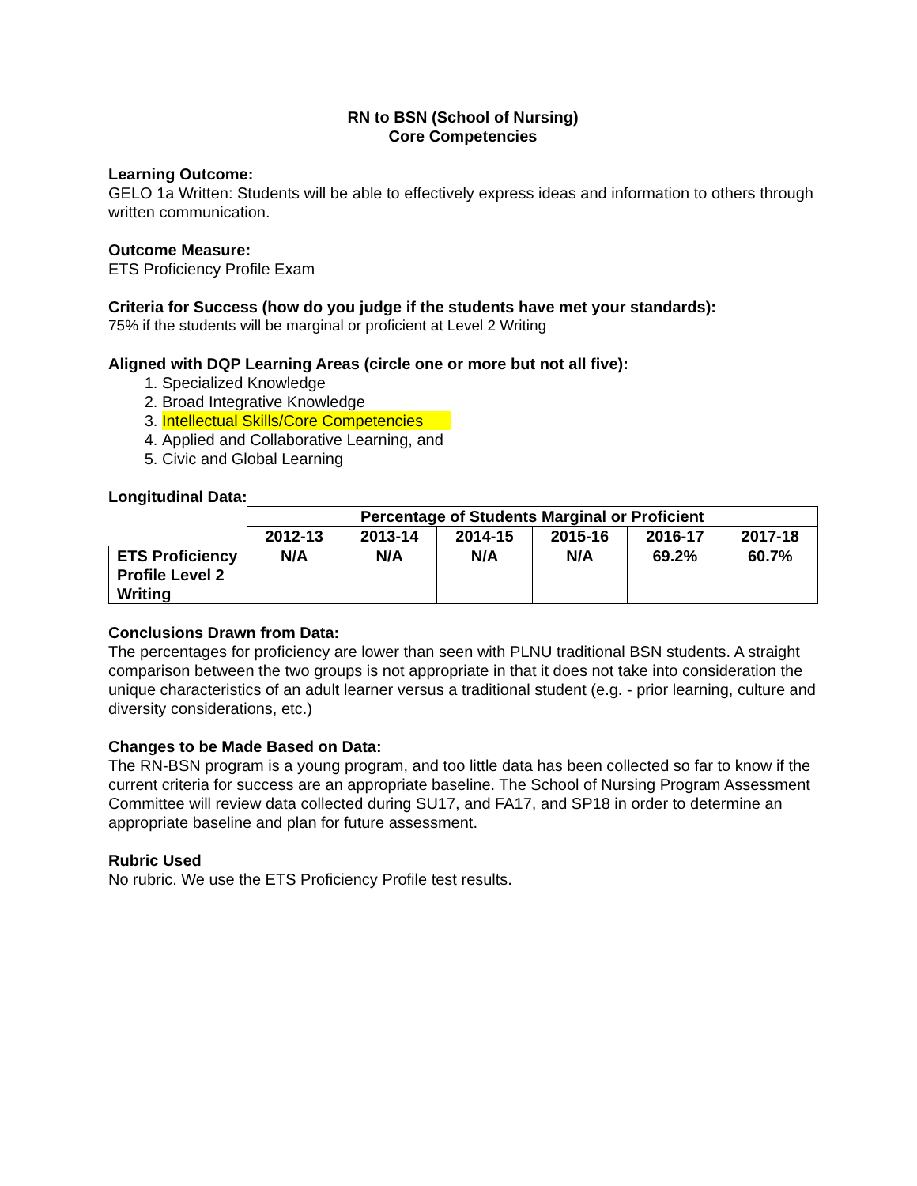RN to BSN (School of Nursing)
Core Competencies
Learning Outcome:
GELO 1a Written: Students will be able to effectively express ideas and information to others through written communication.
Outcome Measure:
ETS Proficiency Profile Exam
Criteria for Success (how do you judge if the students have met your standards):
75% if the students will be marginal or proficient at Level 2 Writing
Aligned with DQP Learning Areas (circle one or more but not all five):
1. Specialized Knowledge
2. Broad Integrative Knowledge
3. Intellectual Skills/Core Competencies
4. Applied and Collaborative Learning, and
5. Civic and Global Learning
Longitudinal Data:
| | Percentage of Students Marginal or Proficient | | | | | |
| | 2012-13 | 2013-14 | 2014-15 | 2015-16 | 2016-17 | 2017-18 |
| ETS Proficiency Profile Level 2 Writing | N/A | N/A | N/A | N/A | 69.2% | 60.7% |
Conclusions Drawn from Data:
The percentages for proficiency are lower than seen with PLNU traditional BSN students. A straight comparison between the two groups is not appropriate in that it does not take into consideration the unique characteristics of an adult learner versus a traditional student (e.g. - prior learning, culture and diversity considerations, etc.)
Changes to be Made Based on Data:
The RN-BSN program is a young program, and too little data has been collected so far to know if the current criteria for success are an appropriate baseline. The School of Nursing Program Assessment Committee will review data collected during SU17, and FA17, and SP18 in order to determine an appropriate baseline and plan for future assessment.
Rubric Used
No rubric. We use the ETS Proficiency Profile test results.